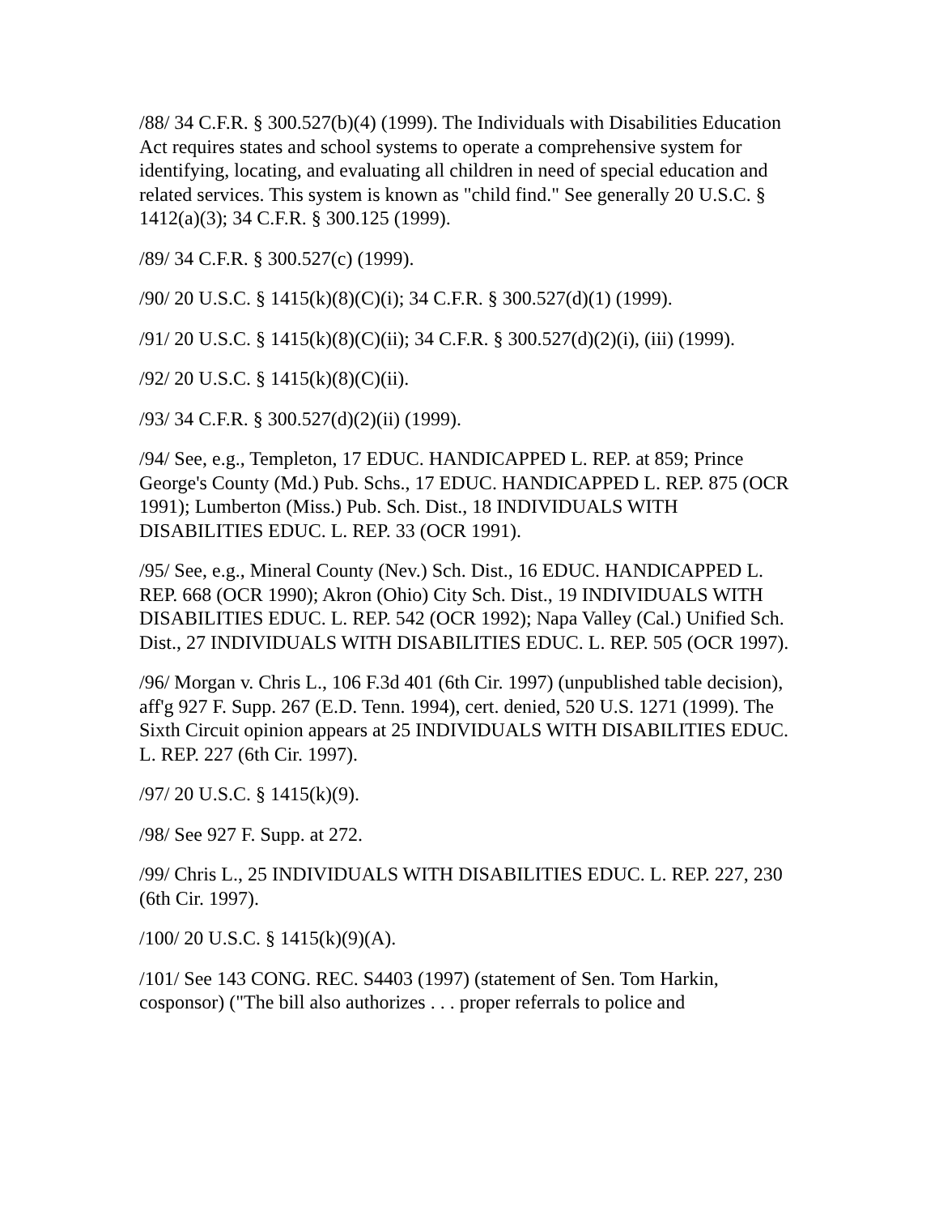/88/ 34 C.F.R. § 300.527(b)(4) (1999). The Individuals with Disabilities Education Act requires states and school systems to operate a comprehensive system for identifying, locating, and evaluating all children in need of special education and related services. This system is known as "child find." See generally 20 U.S.C. § 1412(a)(3); 34 C.F.R. § 300.125 (1999).
/89/ 34 C.F.R. § 300.527(c) (1999).
/90/ 20 U.S.C. § 1415(k)(8)(C)(i); 34 C.F.R. § 300.527(d)(1) (1999).
/91/ 20 U.S.C. § 1415(k)(8)(C)(ii); 34 C.F.R. § 300.527(d)(2)(i), (iii) (1999).
/92/ 20 U.S.C. § 1415(k)(8)(C)(ii).
/93/ 34 C.F.R. § 300.527(d)(2)(ii) (1999).
/94/ See, e.g., Templeton, 17 EDUC. HANDICAPPED L. REP. at 859; Prince George's County (Md.) Pub. Schs., 17 EDUC. HANDICAPPED L. REP. 875 (OCR 1991); Lumberton (Miss.) Pub. Sch. Dist., 18 INDIVIDUALS WITH DISABILITIES EDUC. L. REP. 33 (OCR 1991).
/95/ See, e.g., Mineral County (Nev.) Sch. Dist., 16 EDUC. HANDICAPPED L. REP. 668 (OCR 1990); Akron (Ohio) City Sch. Dist., 19 INDIVIDUALS WITH DISABILITIES EDUC. L. REP. 542 (OCR 1992); Napa Valley (Cal.) Unified Sch. Dist., 27 INDIVIDUALS WITH DISABILITIES EDUC. L. REP. 505 (OCR 1997).
/96/ Morgan v. Chris L., 106 F.3d 401 (6th Cir. 1997) (unpublished table decision), aff'g 927 F. Supp. 267 (E.D. Tenn. 1994), cert. denied, 520 U.S. 1271 (1999). The Sixth Circuit opinion appears at 25 INDIVIDUALS WITH DISABILITIES EDUC. L. REP. 227 (6th Cir. 1997).
/97/ 20 U.S.C. § 1415(k)(9).
/98/ See 927 F. Supp. at 272.
/99/ Chris L., 25 INDIVIDUALS WITH DISABILITIES EDUC. L. REP. 227, 230 (6th Cir. 1997).
/100/ 20 U.S.C. § 1415(k)(9)(A).
/101/ See 143 CONG. REC. S4403 (1997) (statement of Sen. Tom Harkin, cosponsor) ("The bill also authorizes . . . proper referrals to police and